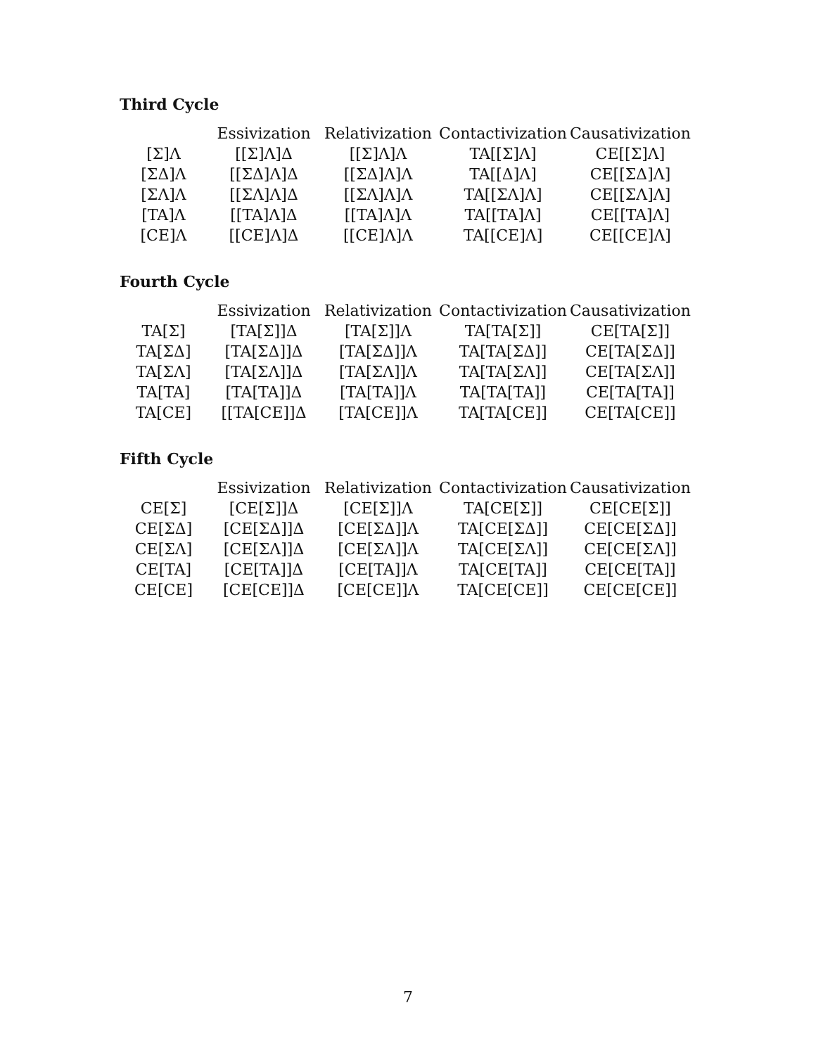Third Cycle
| | Essivization | Relativization | Contactivization | Causativization |
| --- | --- | --- | --- | --- |
| [Σ]Λ | [[Σ]Λ]Δ | [[Σ]Λ]Λ | TA[[Σ]Λ] | CE[[Σ]Λ] |
| [ΣΔ]Λ | [[ΣΔ]Λ]Δ | [[ΣΔ]Λ]Λ | TA[[Δ]Λ] | CE[[ΣΔ]Λ] |
| [ΣΛ]Λ | [[ΣΛ]Λ]Δ | [[ΣΛ]Λ]Λ | TA[[ΣΛ]Λ] | CE[[ΣΛ]Λ] |
| [TA]Λ | [[TA]Λ]Δ | [[TA]Λ]Λ | TA[[TA]Λ] | CE[[TA]Λ] |
| [CE]Λ | [[CE]Λ]Δ | [[CE]Λ]Λ | TA[[CE]Λ] | CE[[CE]Λ] |
Fourth Cycle
| | Essivization | Relativization | Contactivization | Causativization |
| --- | --- | --- | --- | --- |
| TA[Σ] | [TA[Σ]]Δ | [TA[Σ]]Λ | TA[TA[Σ]] | CE[TA[Σ]] |
| TA[ΣΔ] | [TA[ΣΔ]]Δ | [TA[ΣΔ]]Λ | TA[TA[ΣΔ]] | CE[TA[ΣΔ]] |
| TA[ΣΛ] | [TA[ΣΛ]]Δ | [TA[ΣΛ]]Λ | TA[TA[ΣΛ]] | CE[TA[ΣΛ]] |
| TA[TA] | [TA[TA]]Δ | [TA[TA]]Λ | TA[TA[TA]] | CE[TA[TA]] |
| TA[CE] | [[TA[CE]]Δ | [TA[CE]]Λ | TA[TA[CE]] | CE[TA[CE]] |
Fifth Cycle
| | Essivization | Relativization | Contactivization | Causativization |
| --- | --- | --- | --- | --- |
| CE[Σ] | [CE[Σ]]Δ | [CE[Σ]]Λ | TA[CE[Σ]] | CE[CE[Σ]] |
| CE[ΣΔ] | [CE[ΣΔ]]Δ | [CE[ΣΔ]]Λ | TA[CE[ΣΔ]] | CE[CE[ΣΔ]] |
| CE[ΣΛ] | [CE[ΣΛ]]Δ | [CE[ΣΛ]]Λ | TA[CE[ΣΛ]] | CE[CE[ΣΛ]] |
| CE[TA] | [CE[TA]]Δ | [CE[TA]]Λ | TA[CE[TA]] | CE[CE[TA]] |
| CE[CE] | [CE[CE]]Δ | [CE[CE]]Λ | TA[CE[CE]] | CE[CE[CE]] |
7